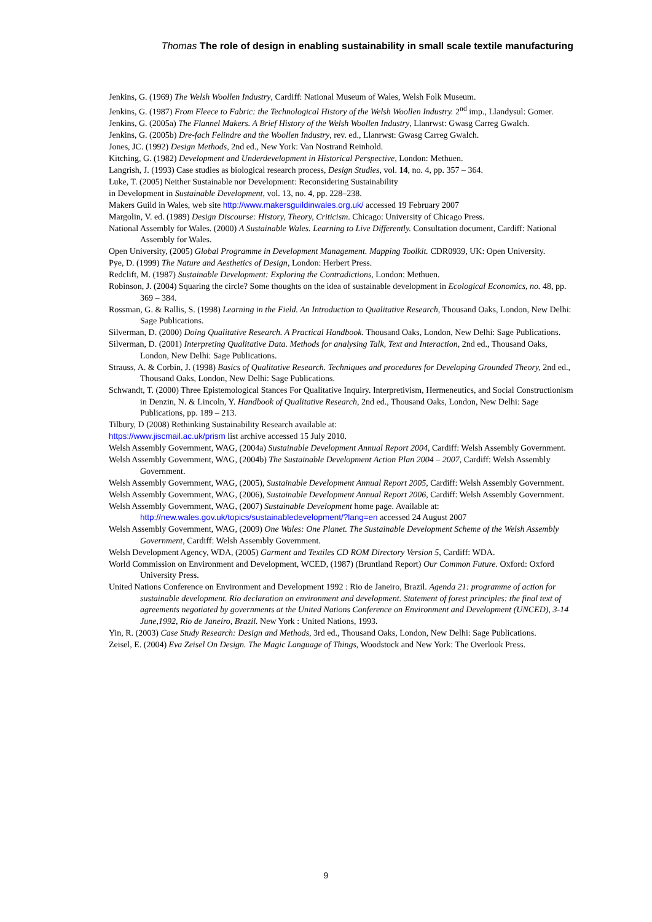Thomas The role of design in enabling sustainability in small scale textile manufacturing
Jenkins, G. (1969) The Welsh Woollen Industry, Cardiff: National Museum of Wales, Welsh Folk Museum.
Jenkins, G. (1987) From Fleece to Fabric: the Technological History of the Welsh Woollen Industry. 2<sup>nd</sup> imp., Llandysul: Gomer.
Jenkins, G. (2005a) The Flannel Makers. A Brief History of the Welsh Woollen Industry, Llanrwst: Gwasg Carreg Gwalch.
Jenkins, G. (2005b) Dre-fach Felindre and the Woollen Industry, rev. ed., Llanrwst: Gwasg Carreg Gwalch.
Jones, JC. (1992) Design Methods, 2nd ed., New York: Van Nostrand Reinhold.
Kitching, G. (1982) Development and Underdevelopment in Historical Perspective, London: Methuen.
Langrish, J. (1993) Case studies as biological research process, Design Studies, vol. 14, no. 4, pp. 357 – 364.
Luke, T. (2005) Neither Sustainable nor Development: Reconsidering Sustainability
in Development in Sustainable Development, vol. 13, no. 4, pp. 228–238.
Makers Guild in Wales, web site http://www.makersguildinwales.org.uk/ accessed 19 February 2007
Margolin, V. ed. (1989) Design Discourse: History, Theory, Criticism. Chicago: University of Chicago Press.
National Assembly for Wales. (2000) A Sustainable Wales. Learning to Live Differently. Consultation document, Cardiff: National Assembly for Wales.
Open University, (2005) Global Programme in Development Management. Mapping Toolkit. CDR0939, UK: Open University.
Pye, D. (1999) The Nature and Aesthetics of Design, London: Herbert Press.
Redclift, M. (1987) Sustainable Development: Exploring the Contradictions, London: Methuen.
Robinson, J. (2004) Squaring the circle? Some thoughts on the idea of sustainable development in Ecological Economics, no. 48, pp. 369 – 384.
Rossman, G. & Rallis, S. (1998) Learning in the Field. An Introduction to Qualitative Research, Thousand Oaks, London, New Delhi: Sage Publications.
Silverman, D. (2000) Doing Qualitative Research. A Practical Handbook. Thousand Oaks, London, New Delhi: Sage Publications.
Silverman, D. (2001) Interpreting Qualitative Data. Methods for analysing Talk, Text and Interaction, 2nd ed., Thousand Oaks, London, New Delhi: Sage Publications.
Strauss, A. & Corbin, J. (1998) Basics of Qualitative Research. Techniques and procedures for Developing Grounded Theory, 2nd ed., Thousand Oaks, London, New Delhi: Sage Publications.
Schwandt, T. (2000) Three Epistemological Stances For Qualitative Inquiry. Interpretivism, Hermeneutics, and Social Constructionism in Denzin, N. & Lincoln, Y. Handbook of Qualitative Research, 2nd ed., Thousand Oaks, London, New Delhi: Sage Publications, pp. 189 – 213.
Tilbury, D (2008) Rethinking Sustainability Research available at:
https://www.jiscmail.ac.uk/prism list archive accessed 15 July 2010.
Welsh Assembly Government, WAG, (2004a) Sustainable Development Annual Report 2004, Cardiff: Welsh Assembly Government.
Welsh Assembly Government, WAG, (2004b) The Sustainable Development Action Plan 2004 – 2007, Cardiff: Welsh Assembly Government.
Welsh Assembly Government, WAG, (2005), Sustainable Development Annual Report 2005, Cardiff: Welsh Assembly Government.
Welsh Assembly Government, WAG, (2006), Sustainable Development Annual Report 2006, Cardiff: Welsh Assembly Government.
Welsh Assembly Government, WAG, (2007) Sustainable Development home page. Available at: http://new.wales.gov.uk/topics/sustainabledevelopment/?lang=en accessed 24 August 2007
Welsh Assembly Government, WAG, (2009) One Wales: One Planet. The Sustainable Development Scheme of the Welsh Assembly Government, Cardiff: Welsh Assembly Government.
Welsh Development Agency, WDA, (2005) Garment and Textiles CD ROM Directory Version 5, Cardiff: WDA.
World Commission on Environment and Development, WCED, (1987) (Bruntland Report) Our Common Future. Oxford: Oxford University Press.
United Nations Conference on Environment and Development 1992 : Rio de Janeiro, Brazil. Agenda 21: programme of action for sustainable development. Rio declaration on environment and development. Statement of forest principles: the final text of agreements negotiated by governments at the United Nations Conference on Environment and Development (UNCED), 3-14 June,1992, Rio de Janeiro, Brazil. New York : United Nations, 1993.
Yin, R. (2003) Case Study Research: Design and Methods, 3rd ed., Thousand Oaks, London, New Delhi: Sage Publications.
Zeisel, E. (2004) Eva Zeisel On Design. The Magic Language of Things, Woodstock and New York: The Overlook Press.
9